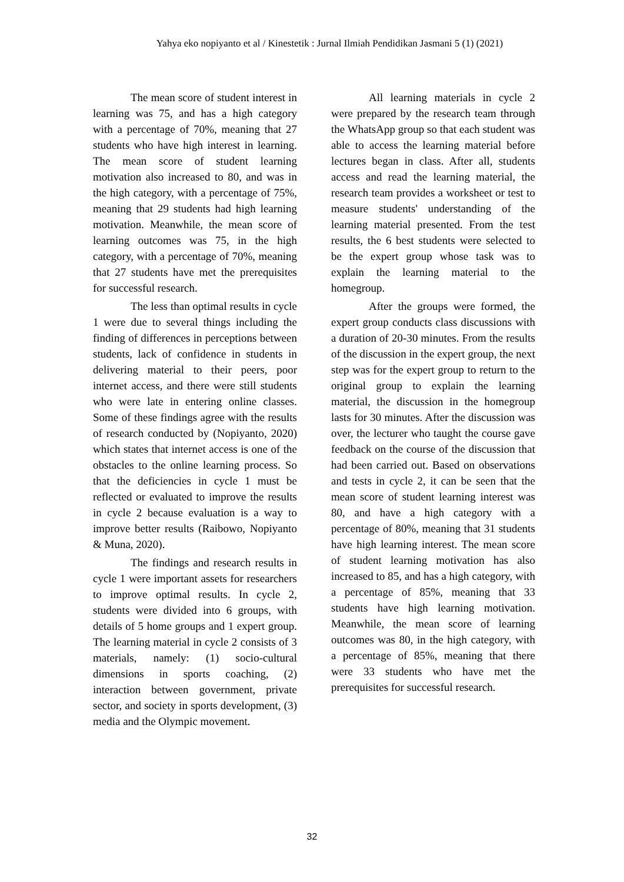Yahya eko nopiyanto et al / Kinestetik : Jurnal Ilmiah Pendidikan Jasmani 5 (1) (2021)
The mean score of student interest in learning was 75, and has a high category with a percentage of 70%, meaning that 27 students who have high interest in learning. The mean score of student learning motivation also increased to 80, and was in the high category, with a percentage of 75%, meaning that 29 students had high learning motivation. Meanwhile, the mean score of learning outcomes was 75, in the high category, with a percentage of 70%, meaning that 27 students have met the prerequisites for successful research.
The less than optimal results in cycle 1 were due to several things including the finding of differences in perceptions between students, lack of confidence in students in delivering material to their peers, poor internet access, and there were still students who were late in entering online classes. Some of these findings agree with the results of research conducted by (Nopiyanto, 2020) which states that internet access is one of the obstacles to the online learning process. So that the deficiencies in cycle 1 must be reflected or evaluated to improve the results in cycle 2 because evaluation is a way to improve better results (Raibowo, Nopiyanto & Muna, 2020).
The findings and research results in cycle 1 were important assets for researchers to improve optimal results. In cycle 2, students were divided into 6 groups, with details of 5 home groups and 1 expert group. The learning material in cycle 2 consists of 3 materials, namely: (1) socio-cultural dimensions in sports coaching, (2) interaction between government, private sector, and society in sports development, (3) media and the Olympic movement.
All learning materials in cycle 2 were prepared by the research team through the WhatsApp group so that each student was able to access the learning material before lectures began in class. After all, students access and read the learning material, the research team provides a worksheet or test to measure students' understanding of the learning material presented. From the test results, the 6 best students were selected to be the expert group whose task was to explain the learning material to the homegroup.
After the groups were formed, the expert group conducts class discussions with a duration of 20-30 minutes. From the results of the discussion in the expert group, the next step was for the expert group to return to the original group to explain the learning material, the discussion in the homegroup lasts for 30 minutes. After the discussion was over, the lecturer who taught the course gave feedback on the course of the discussion that had been carried out. Based on observations and tests in cycle 2, it can be seen that the mean score of student learning interest was 80, and have a high category with a percentage of 80%, meaning that 31 students have high learning interest. The mean score of student learning motivation has also increased to 85, and has a high category, with a percentage of 85%, meaning that 33 students have high learning motivation. Meanwhile, the mean score of learning outcomes was 80, in the high category, with a percentage of 85%, meaning that there were 33 students who have met the prerequisites for successful research.
32